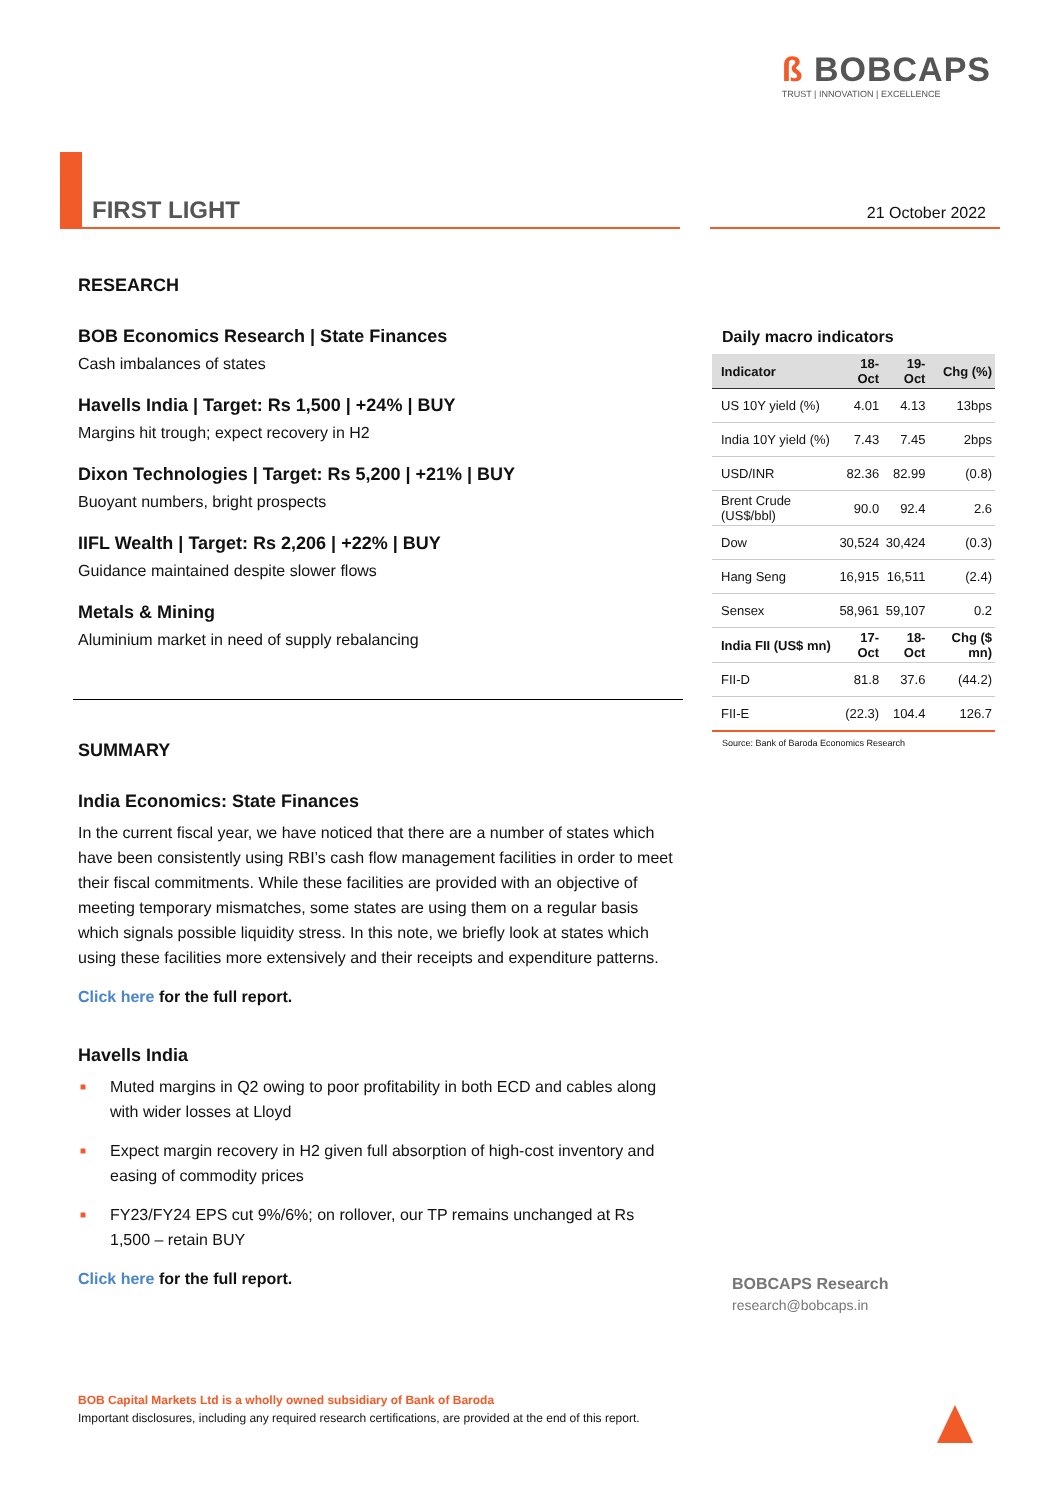ß BOBCAPS
TRUST | INNOVATION | EXCELLENCE
FIRST LIGHT 21 October 2022
RESEARCH
BOB Economics Research | State Finances
Cash imbalances of states
Havells India | Target: Rs 1,500 | +24% | BUY
Margins hit trough; expect recovery in H2
Dixon Technologies | Target: Rs 5,200 | +21% | BUY
Buoyant numbers, bright prospects
IIFL Wealth | Target: Rs 2,206 | +22% | BUY
Guidance maintained despite slower flows
Metals & Mining
Aluminium market in need of supply rebalancing
SUMMARY
India Economics: State Finances
In the current fiscal year, we have noticed that there are a number of states which have been consistently using RBI’s cash flow management facilities in order to meet their fiscal commitments. While these facilities are provided with an objective of meeting temporary mismatches, some states are using them on a regular basis which signals possible liquidity stress. In this note, we briefly look at states which using these facilities more extensively and their receipts and expenditure patterns.
Click here for the full report.
Havells India
■ Muted margins in Q2 owing to poor profitability in both ECD and cables along with wider losses at Lloyd
■ Expect margin recovery in H2 given full absorption of high-cost inventory and easing of commodity prices
■ FY23/FY24 EPS cut 9%/6%; on rollover, our TP remains unchanged at Rs 1,500 – retain BUY
Click here for the full report.
Daily macro indicators
| Indicator | 18-Oct | 19-Oct | Chg (%) |
| --- | --- | --- | --- |
| US 10Y yield (%) | 4.01 | 4.13 | 13bps |
| India 10Y yield (%) | 7.43 | 7.45 | 2bps |
| USD/INR | 82.36 | 82.99 | (0.8) |
| Brent Crude (US$/bbl) | 90.0 | 92.4 | 2.6 |
| Dow | 30,524 | 30,424 | (0.3) |
| Hang Seng | 16,915 | 16,511 | (2.4) |
| Sensex | 58,961 | 59,107 | 0.2 |
| India FII (US$ mn) | 17-Oct | 18-Oct | Chg ($ mn) |
| FII-D | 81.8 | 37.6 | (44.2) |
| FII-E | (22.3) | 104.4 | 126.7 |
Source: Bank of Baroda Economics Research
BOBCAPS Research
research@bobcaps.in
BOB Capital Markets Ltd is a wholly owned subsidiary of Bank of Baroda
Important disclosures, including any required research certifications, are provided at the end of this report.